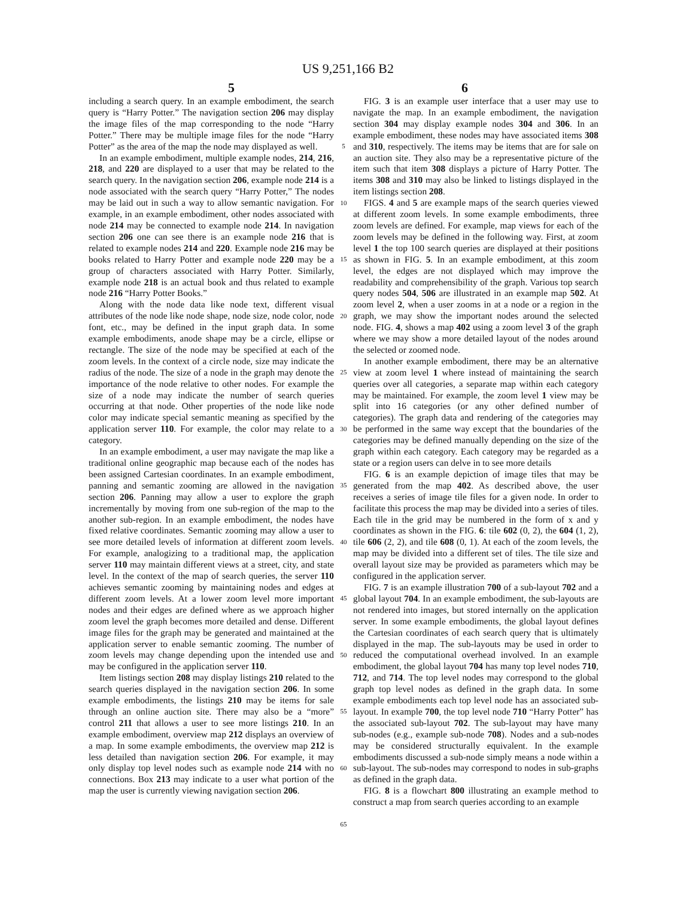US 9,251,166 B2
5 6
including a search query. In an example embodiment, the search query is “Harry Potter.” The navigation section 206 may display the image files of the map corresponding to the node “Harry Potter.” There may be multiple image files for the node “Harry Potter” as the area of the map the node may displayed as well.
In an example embodiment, multiple example nodes, 214, 216, 218, and 220 are displayed to a user that may be related to the search query. In the navigation section 206, example node 214 is a node associated with the search query “Harry Potter,” The nodes may be laid out in such a way to allow semantic navigation. For example, in an example embodiment, other nodes associated with node 214 may be connected to example node 214. In navigation section 206 one can see there is an example node 216 that is related to example nodes 214 and 220. Example node 216 may be books related to Harry Potter and example node 220 may be a group of characters associated with Harry Potter. Similarly, example node 218 is an actual book and thus related to example node 216 “Harry Potter Books.”
Along with the node data like node text, different visual attributes of the node like node shape, node size, node color, node font, etc., may be defined in the input graph data. In some example embodiments, anode shape may be a circle, ellipse or rectangle. The size of the node may be specified at each of the zoom levels. In the context of a circle node, size may indicate the radius of the node. The size of a node in the graph may denote the importance of the node relative to other nodes. For example the size of a node may indicate the number of search queries occurring at that node. Other properties of the node like node color may indicate special semantic meaning as specified by the application server 110. For example, the color may relate to a category.
In an example embodiment, a user may navigate the map like a traditional online geographic map because each of the nodes has been assigned Cartesian coordinates. In an example embodiment, panning and semantic zooming are allowed in the navigation section 206. Panning may allow a user to explore the graph incrementally by moving from one sub-region of the map to the another sub-region. In an example embodiment, the nodes have fixed relative coordinates. Semantic zooming may allow a user to see more detailed levels of information at different zoom levels. For example, analogizing to a traditional map, the application server 110 may maintain different views at a street, city, and state level. In the context of the map of search queries, the server 110 achieves semantic zooming by maintaining nodes and edges at different zoom levels. At a lower zoom level more important nodes and their edges are defined where as we approach higher zoom level the graph becomes more detailed and dense. Different image files for the graph may be generated and maintained at the application server to enable semantic zooming. The number of zoom levels may change depending upon the intended use and may be configured in the application server 110.
Item listings section 208 may display listings 210 related to the search queries displayed in the navigation section 206. In some example embodiments, the listings 210 may be items for sale through an online auction site. There may also be a “more” control 211 that allows a user to see more listings 210. In an example embodiment, overview map 212 displays an overview of a map. In some example embodiments, the overview map 212 is less detailed than navigation section 206. For example, it may only display top level nodes such as example node 214 with no connections. Box 213 may indicate to a user what portion of the map the user is currently viewing navigation section 206.
5
10
15
20
25
30
35
40
45
50
55
60
65
FIG. 3 is an example user interface that a user may use to navigate the map. In an example embodiment, the navigation section 304 may display example nodes 304 and 306. In an example embodiment, these nodes may have associated items 308 and 310, respectively. The items may be items that are for sale on an auction site. They also may be a representative picture of the item such that item 308 displays a picture of Harry Potter. The items 308 and 310 may also be linked to listings displayed in the item listings section 208.
FIGS. 4 and 5 are example maps of the search queries viewed at different zoom levels. In some example embodiments, three zoom levels are defined. For example, map views for each of the zoom levels may be defined in the following way. First, at zoom level 1 the top 100 search queries are displayed at their positions as shown in FIG. 5. In an example embodiment, at this zoom level, the edges are not displayed which may improve the readability and comprehensibility of the graph. Various top search query nodes 504, 506 are illustrated in an example map 502. At zoom level 2, when a user zooms in at a node or a region in the graph, we may show the important nodes around the selected node. FIG. 4, shows a map 402 using a zoom level 3 of the graph where we may show a more detailed layout of the nodes around the selected or zoomed node.
In another example embodiment, there may be an alternative view at zoom level 1 where instead of maintaining the search queries over all categories, a separate map within each category may be maintained. For example, the zoom level 1 view may be split into 16 categories (or any other defined number of categories). The graph data and rendering of the categories may be performed in the same way except that the boundaries of the categories may be defined manually depending on the size of the graph within each category. Each category may be regarded as a state or a region users can delve in to see more details
FIG. 6 is an example depiction of image tiles that may be generated from the map 402. As described above, the user receives a series of image tile files for a given node. In order to facilitate this process the map may be divided into a series of tiles. Each tile in the grid may be numbered in the form of x and y coordinates as shown in the FIG. 6: tile 602 (0, 2), the 604 (1, 2), tile 606 (2, 2), and tile 608 (0, 1). At each of the zoom levels, the map may be divided into a different set of tiles. The tile size and overall layout size may be provided as parameters which may be configured in the application server.
FIG. 7 is an example illustration 700 of a sub-layout 702 and a global layout 704. In an example embodiment, the sub-layouts are not rendered into images, but stored internally on the application server. In some example embodiments, the global layout defines the Cartesian coordinates of each search query that is ultimately displayed in the map. The sub-layouts may be used in order to reduced the computational overhead involved. In an example embodiment, the global layout 704 has many top level nodes 710, 712, and 714. The top level nodes may correspond to the global graph top level nodes as defined in the graph data. In some example embodiments each top level node has an associated sub-layout. In example 700, the top level node 710 “Harry Potter” has the associated sub-layout 702. The sub-layout may have many sub-nodes (e.g., example sub-node 708). Nodes and a sub-nodes may be considered structurally equivalent. In the example embodiments discussed a sub-node simply means a node within a sub-layout. The sub-nodes may correspond to nodes in sub-graphs as defined in the graph data.
FIG. 8 is a flowchart 800 illustrating an example method to construct a map from search queries according to an example